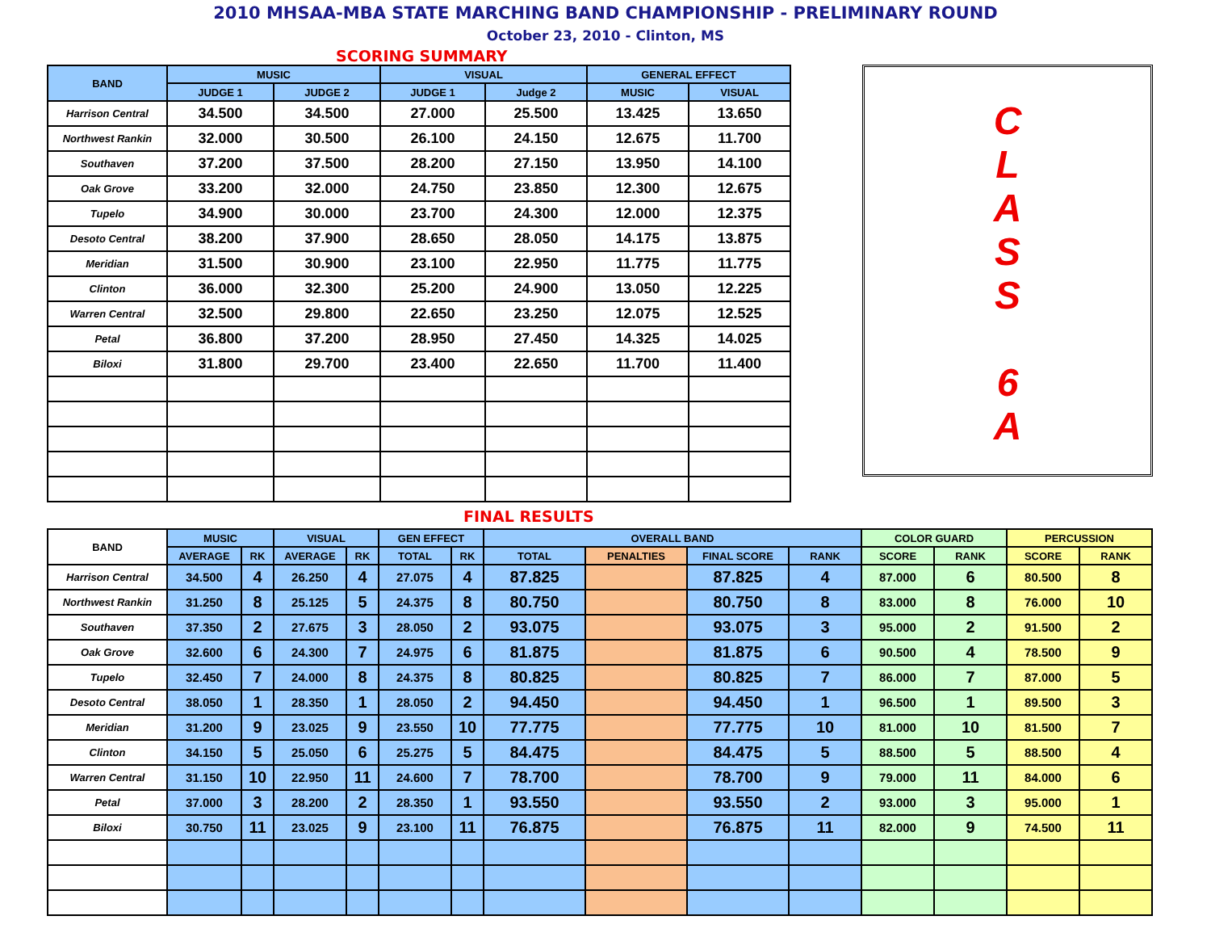2010 MHSAA-MBA STATE MARCHING BAND CHAMPIONSHIP - PRELIMINARY ROUND
October 23, 2010 - Clinton, MS
SCORING SUMMARY
| BAND | MUSIC | | VISUAL | | GENERAL EFFECT | |
| --- | --- | --- | --- | --- | --- | --- |
| | JUDGE 1 | JUDGE 2 | JUDGE 1 | Judge 2 | MUSIC | VISUAL |
| Harrison Central | 34.500 | 34.500 | 27.000 | 25.500 | 13.425 | 13.650 |
| Northwest Rankin | 32.000 | 30.500 | 26.100 | 24.150 | 12.675 | 11.700 |
| Southaven | 37.200 | 37.500 | 28.200 | 27.150 | 13.950 | 14.100 |
| Oak Grove | 33.200 | 32.000 | 24.750 | 23.850 | 12.300 | 12.675 |
| Tupelo | 34.900 | 30.000 | 23.700 | 24.300 | 12.000 | 12.375 |
| Desoto Central | 38.200 | 37.900 | 28.650 | 28.050 | 14.175 | 13.875 |
| Meridian | 31.500 | 30.900 | 23.100 | 22.950 | 11.775 | 11.775 |
| Clinton | 36.000 | 32.300 | 25.200 | 24.900 | 13.050 | 12.225 |
| Warren Central | 32.500 | 29.800 | 22.650 | 23.250 | 12.075 | 12.525 |
| Petal | 36.800 | 37.200 | 28.950 | 27.450 | 14.325 | 14.025 |
| Biloxi | 31.800 | 29.700 | 23.400 | 22.650 | 11.700 | 11.400 |
C
L
A
S
S
6
A
FINAL RESULTS
| BAND | MUSIC | | VISUAL | | GEN EFFECT | | OVERALL BAND | | | | COLOR GUARD | | PERCUSSION | |
| --- | --- | --- | --- | --- | --- | --- | --- | --- | --- | --- | --- | --- | --- | --- |
| | AVERAGE | RK | AVERAGE | RK | TOTAL | RK | TOTAL | PENALTIES | FINAL SCORE | RANK | SCORE | RANK | SCORE | RANK |
| Harrison Central | 34.500 | 4 | 26.250 | 4 | 27.075 | 4 | 87.825 | | 87.825 | 4 | 87.000 | 6 | 80.500 | 8 |
| Northwest Rankin | 31.250 | 8 | 25.125 | 5 | 24.375 | 8 | 80.750 | | 80.750 | 8 | 83.000 | 8 | 76.000 | 10 |
| Southaven | 37.350 | 2 | 27.675 | 3 | 28.050 | 2 | 93.075 | | 93.075 | 3 | 95.000 | 2 | 91.500 | 2 |
| Oak Grove | 32.600 | 6 | 24.300 | 7 | 24.975 | 6 | 81.875 | | 81.875 | 6 | 90.500 | 4 | 78.500 | 9 |
| Tupelo | 32.450 | 7 | 24.000 | 8 | 24.375 | 8 | 80.825 | | 80.825 | 7 | 86.000 | 7 | 87.000 | 5 |
| Desoto Central | 38.050 | 1 | 28.350 | 1 | 28.050 | 2 | 94.450 | | 94.450 | 1 | 96.500 | 1 | 89.500 | 3 |
| Meridian | 31.200 | 9 | 23.025 | 9 | 23.550 | 10 | 77.775 | | 77.775 | 10 | 81.000 | 10 | 81.500 | 7 |
| Clinton | 34.150 | 5 | 25.050 | 6 | 25.275 | 5 | 84.475 | | 84.475 | 5 | 88.500 | 5 | 88.500 | 4 |
| Warren Central | 31.150 | 10 | 22.950 | 11 | 24.600 | 7 | 78.700 | | 78.700 | 9 | 79.000 | 11 | 84.000 | 6 |
| Petal | 37.000 | 3 | 28.200 | 2 | 28.350 | 1 | 93.550 | | 93.550 | 2 | 93.000 | 3 | 95.000 | 1 |
| Biloxi | 30.750 | 11 | 23.025 | 9 | 23.100 | 11 | 76.875 | | 76.875 | 11 | 82.000 | 9 | 74.500 | 11 |